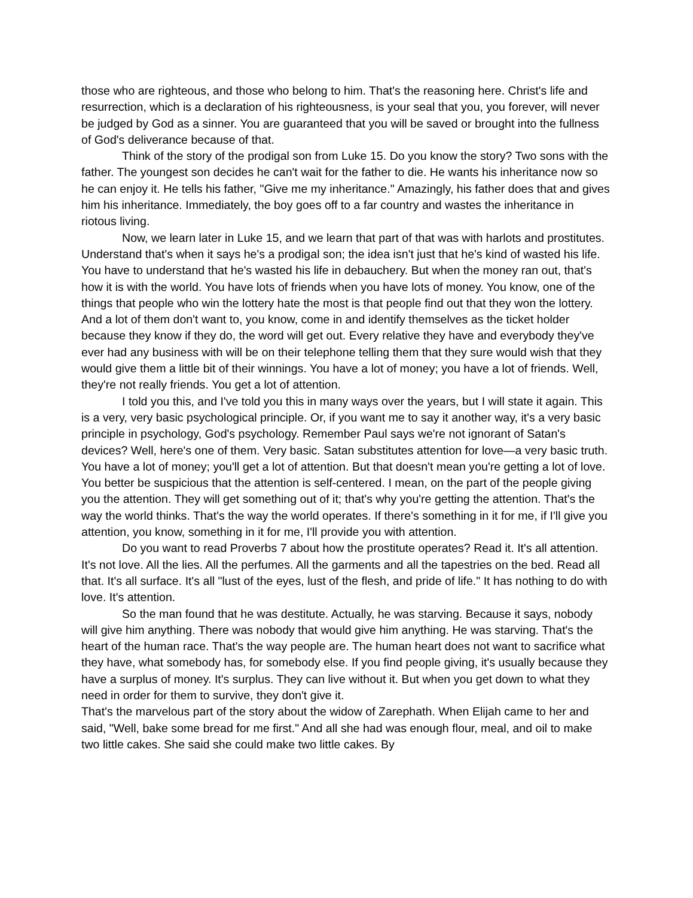those who are righteous, and those who belong to him. That's the reasoning here. Christ's life and resurrection, which is a declaration of his righteousness, is your seal that you, you forever, will never be judged by God as a sinner. You are guaranteed that you will be saved or brought into the fullness of God's deliverance because of that.
Think of the story of the prodigal son from Luke 15. Do you know the story? Two sons with the father. The youngest son decides he can't wait for the father to die. He wants his inheritance now so he can enjoy it. He tells his father, "Give me my inheritance." Amazingly, his father does that and gives him his inheritance. Immediately, the boy goes off to a far country and wastes the inheritance in riotous living.
Now, we learn later in Luke 15, and we learn that part of that was with harlots and prostitutes. Understand that's when it says he's a prodigal son; the idea isn't just that he's kind of wasted his life. You have to understand that he's wasted his life in debauchery. But when the money ran out, that's how it is with the world. You have lots of friends when you have lots of money. You know, one of the things that people who win the lottery hate the most is that people find out that they won the lottery. And a lot of them don't want to, you know, come in and identify themselves as the ticket holder because they know if they do, the word will get out. Every relative they have and everybody they've ever had any business with will be on their telephone telling them that they sure would wish that they would give them a little bit of their winnings. You have a lot of money; you have a lot of friends. Well, they're not really friends. You get a lot of attention.
I told you this, and I've told you this in many ways over the years, but I will state it again. This is a very, very basic psychological principle. Or, if you want me to say it another way, it's a very basic principle in psychology, God's psychology. Remember Paul says we're not ignorant of Satan's devices? Well, here's one of them. Very basic. Satan substitutes attention for love—a very basic truth. You have a lot of money; you'll get a lot of attention. But that doesn't mean you're getting a lot of love. You better be suspicious that the attention is self-centered. I mean, on the part of the people giving you the attention. They will get something out of it; that's why you're getting the attention. That's the way the world thinks. That's the way the world operates. If there's something in it for me, if I'll give you attention, you know, something in it for me, I'll provide you with attention.
Do you want to read Proverbs 7 about how the prostitute operates? Read it. It's all attention. It's not love. All the lies. All the perfumes. All the garments and all the tapestries on the bed. Read all that. It's all surface. It's all "lust of the eyes, lust of the flesh, and pride of life." It has nothing to do with love. It's attention.
So the man found that he was destitute. Actually, he was starving. Because it says, nobody will give him anything. There was nobody that would give him anything. He was starving. That's the heart of the human race. That's the way people are. The human heart does not want to sacrifice what they have, what somebody has, for somebody else. If you find people giving, it's usually because they have a surplus of money. It's surplus. They can live without it. But when you get down to what they need in order for them to survive, they don't give it.
That's the marvelous part of the story about the widow of Zarephath. When Elijah came to her and said, "Well, bake some bread for me first." And all she had was enough flour, meal, and oil to make two little cakes. She said she could make two little cakes. By